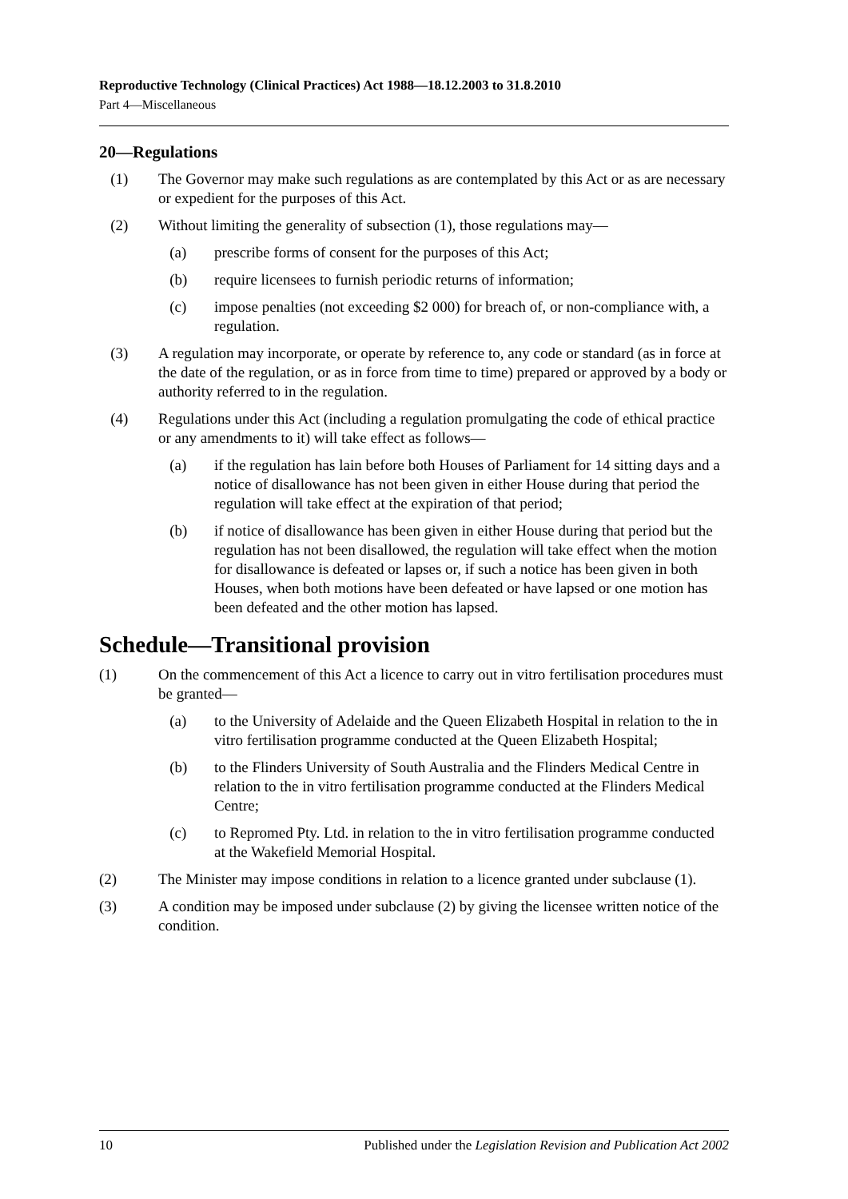Reproductive Technology (Clinical Practices) Act 1988—18.12.2003 to 31.8.2010
Part 4—Miscellaneous
20—Regulations
(1) The Governor may make such regulations as are contemplated by this Act or as are necessary or expedient for the purposes of this Act.
(2) Without limiting the generality of subsection (1), those regulations may—
(a) prescribe forms of consent for the purposes of this Act;
(b) require licensees to furnish periodic returns of information;
(c) impose penalties (not exceeding $2 000) for breach of, or non-compliance with, a regulation.
(3) A regulation may incorporate, or operate by reference to, any code or standard (as in force at the date of the regulation, or as in force from time to time) prepared or approved by a body or authority referred to in the regulation.
(4) Regulations under this Act (including a regulation promulgating the code of ethical practice or any amendments to it) will take effect as follows—
(a) if the regulation has lain before both Houses of Parliament for 14 sitting days and a notice of disallowance has not been given in either House during that period the regulation will take effect at the expiration of that period;
(b) if notice of disallowance has been given in either House during that period but the regulation has not been disallowed, the regulation will take effect when the motion for disallowance is defeated or lapses or, if such a notice has been given in both Houses, when both motions have been defeated or have lapsed or one motion has been defeated and the other motion has lapsed.
Schedule—Transitional provision
(1) On the commencement of this Act a licence to carry out in vitro fertilisation procedures must be granted—
(a) to the University of Adelaide and the Queen Elizabeth Hospital in relation to the in vitro fertilisation programme conducted at the Queen Elizabeth Hospital;
(b) to the Flinders University of South Australia and the Flinders Medical Centre in relation to the in vitro fertilisation programme conducted at the Flinders Medical Centre;
(c) to Repromed Pty. Ltd. in relation to the in vitro fertilisation programme conducted at the Wakefield Memorial Hospital.
(2) The Minister may impose conditions in relation to a licence granted under subclause (1).
(3) A condition may be imposed under subclause (2) by giving the licensee written notice of the condition.
10 Published under the Legislation Revision and Publication Act 2002